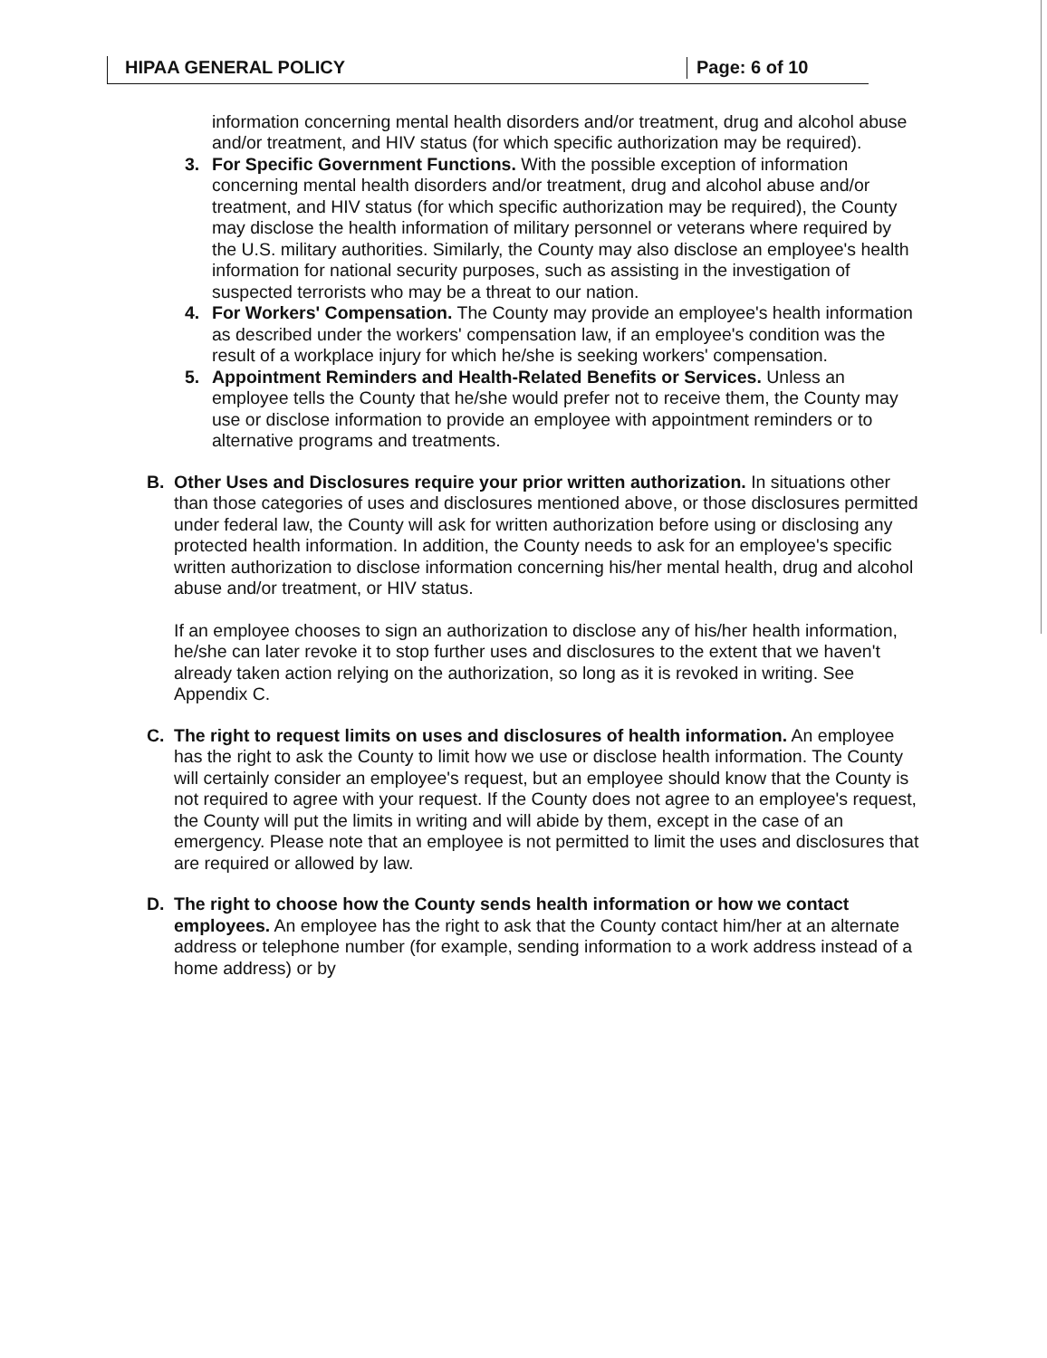HIPAA GENERAL POLICY Page: 6 of 10
information concerning mental health disorders and/or treatment, drug and alcohol abuse and/or treatment, and HIV status (for which specific authorization may be required).
3. For Specific Government Functions. With the possible exception of information concerning mental health disorders and/or treatment, drug and alcohol abuse and/or treatment, and HIV status (for which specific authorization may be required), the County may disclose the health information of military personnel or veterans where required by the U.S. military authorities. Similarly, the County may also disclose an employee's health information for national security purposes, such as assisting in the investigation of suspected terrorists who may be a threat to our nation.
4. For Workers' Compensation. The County may provide an employee's health information as described under the workers' compensation law, if an employee's condition was the result of a workplace injury for which he/she is seeking workers' compensation.
5. Appointment Reminders and Health-Related Benefits or Services. Unless an employee tells the County that he/she would prefer not to receive them, the County may use or disclose information to provide an employee with appointment reminders or to alternative programs and treatments.
B. Other Uses and Disclosures require your prior written authorization. In situations other than those categories of uses and disclosures mentioned above, or those disclosures permitted under federal law, the County will ask for written authorization before using or disclosing any protected health information. In addition, the County needs to ask for an employee's specific written authorization to disclose information concerning his/her mental health, drug and alcohol abuse and/or treatment, or HIV status.
If an employee chooses to sign an authorization to disclose any of his/her health information, he/she can later revoke it to stop further uses and disclosures to the extent that we haven't already taken action relying on the authorization, so long as it is revoked in writing. See Appendix C.
C. The right to request limits on uses and disclosures of health information. An employee has the right to ask the County to limit how we use or disclose health information. The County will certainly consider an employee's request, but an employee should know that the County is not required to agree with your request. If the County does not agree to an employee's request, the County will put the limits in writing and will abide by them, except in the case of an emergency. Please note that an employee is not permitted to limit the uses and disclosures that are required or allowed by law.
D. The right to choose how the County sends health information or how we contact employees. An employee has the right to ask that the County contact him/her at an alternate address or telephone number (for example, sending information to a work address instead of a home address) or by